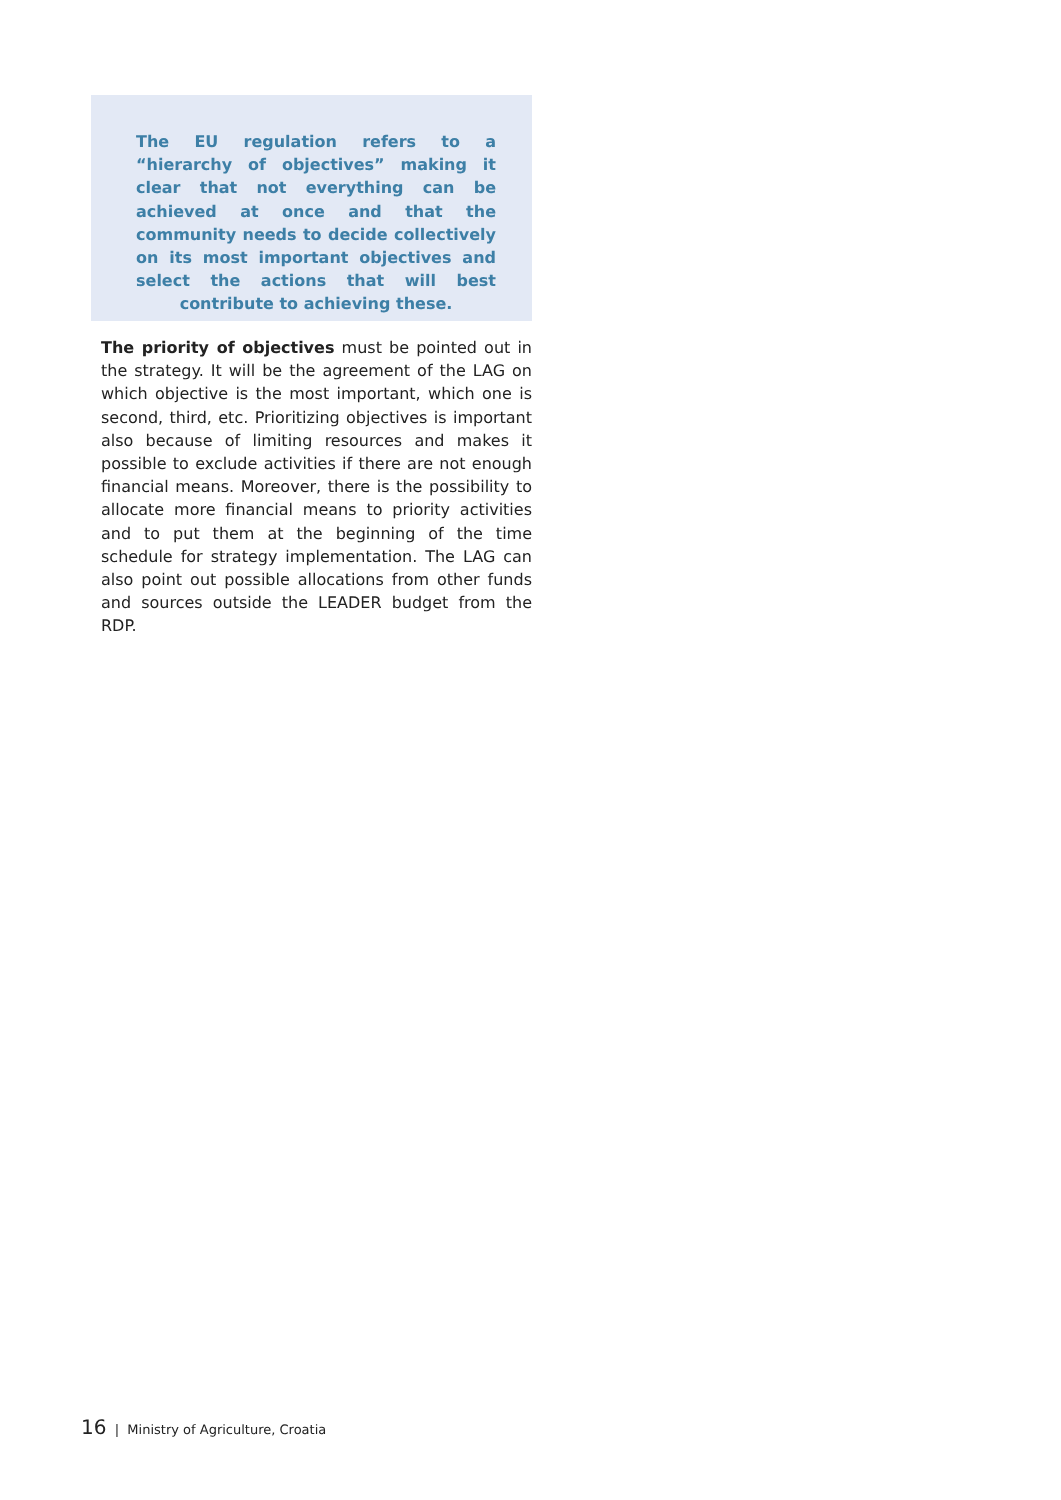The EU regulation refers to a “hierarchy of objectives” making it clear that not everything can be achieved at once and that the community needs to decide collectively on its most important objectives and select the actions that will best contribute to achieving these.
The priority of objectives must be pointed out in the strategy. It will be the agreement of the LAG on which objective is the most important, which one is second, third, etc. Prioritizing objectives is important also because of limiting resources and makes it possible to exclude activities if there are not enough financial means. Moreover, there is the possibility to allocate more financial means to priority activities and to put them at the beginning of the time schedule for strategy implementation. The LAG can also point out possible allocations from other funds and sources outside the LEADER budget from the RDP.
16 | Ministry of Agriculture, Croatia